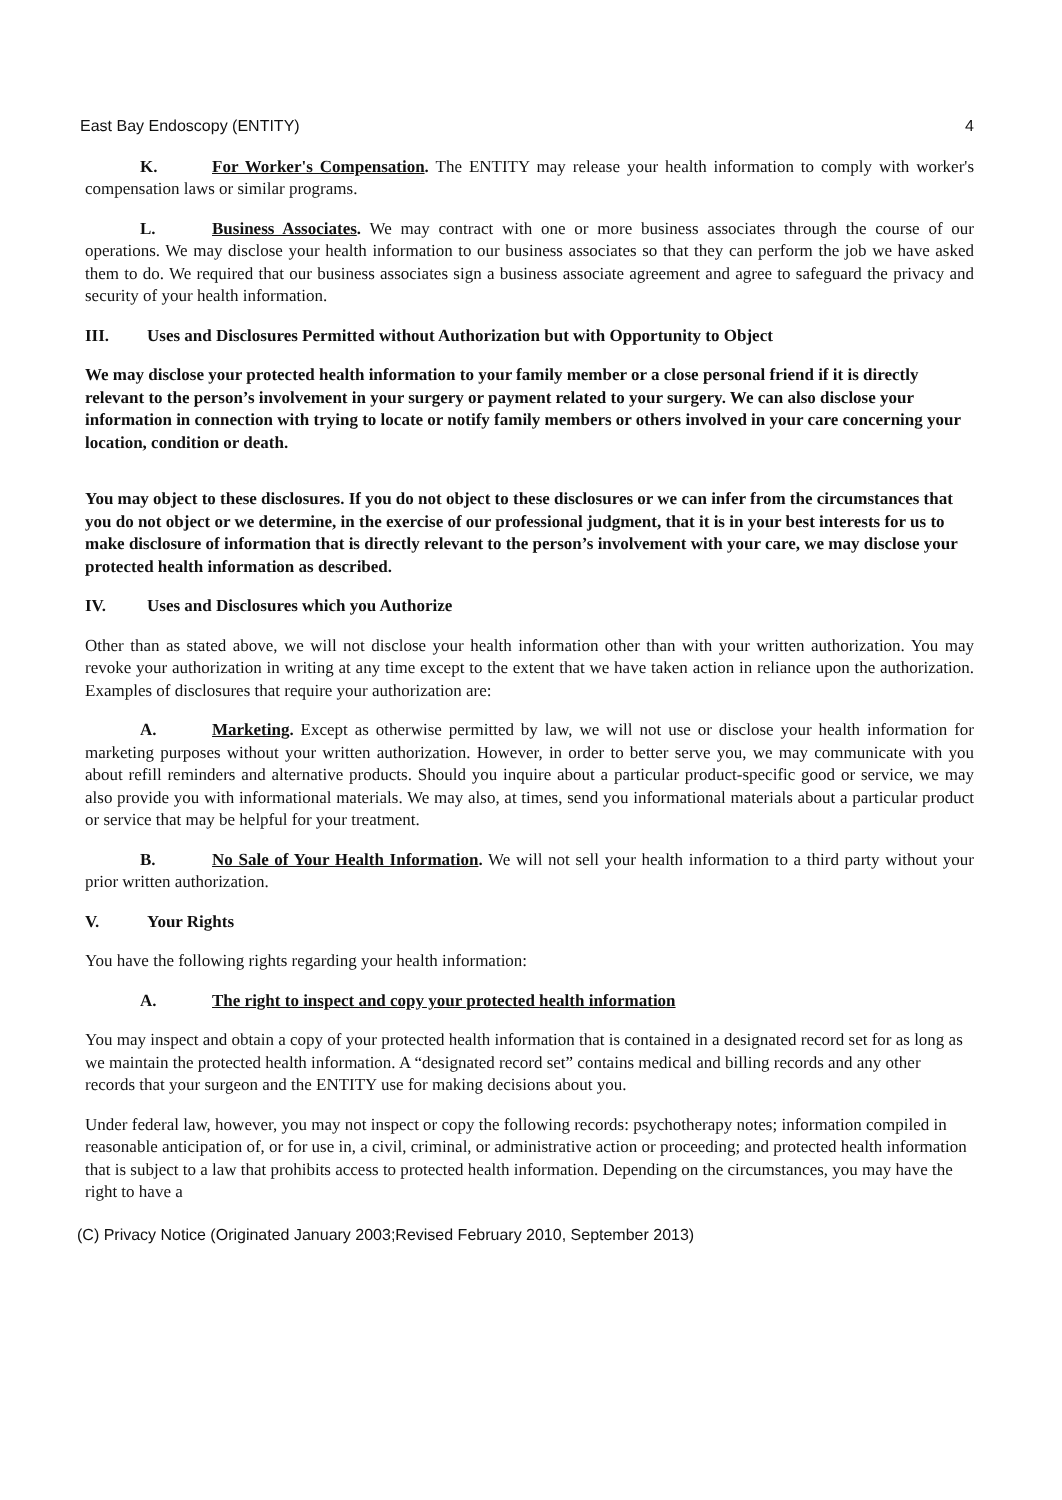East Bay Endoscopy (ENTITY) 4
K. For Worker's Compensation. The ENTITY may release your health information to comply with worker's compensation laws or similar programs.
L. Business Associates. We may contract with one or more business associates through the course of our operations. We may disclose your health information to our business associates so that they can perform the job we have asked them to do. We required that our business associates sign a business associate agreement and agree to safeguard the privacy and security of your health information.
III. Uses and Disclosures Permitted without Authorization but with Opportunity to Object
We may disclose your protected health information to your family member or a close personal friend if it is directly relevant to the person’s involvement in your surgery or payment related to your surgery. We can also disclose your information in connection with trying to locate or notify family members or others involved in your care concerning your location, condition or death.
You may object to these disclosures. If you do not object to these disclosures or we can infer from the circumstances that you do not object or we determine, in the exercise of our professional judgment, that it is in your best interests for us to make disclosure of information that is directly relevant to the person’s involvement with your care, we may disclose your protected health information as described.
IV. Uses and Disclosures which you Authorize
Other than as stated above, we will not disclose your health information other than with your written authorization. You may revoke your authorization in writing at any time except to the extent that we have taken action in reliance upon the authorization. Examples of disclosures that require your authorization are:
A. Marketing. Except as otherwise permitted by law, we will not use or disclose your health information for marketing purposes without your written authorization. However, in order to better serve you, we may communicate with you about refill reminders and alternative products. Should you inquire about a particular product-specific good or service, we may also provide you with informational materials. We may also, at times, send you informational materials about a particular product or service that may be helpful for your treatment.
B. No Sale of Your Health Information. We will not sell your health information to a third party without your prior written authorization.
V. Your Rights
You have the following rights regarding your health information:
A. The right to inspect and copy your protected health information
You may inspect and obtain a copy of your protected health information that is contained in a designated record set for as long as we maintain the protected health information. A “designated record set” contains medical and billing records and any other records that your surgeon and the ENTITY use for making decisions about you.
Under federal law, however, you may not inspect or copy the following records: psychotherapy notes; information compiled in reasonable anticipation of, or for use in, a civil, criminal, or administrative action or proceeding; and protected health information that is subject to a law that prohibits access to protected health information. Depending on the circumstances, you may have the right to have a
(C) Privacy Notice (Originated January 2003;Revised February 2010, September 2013)